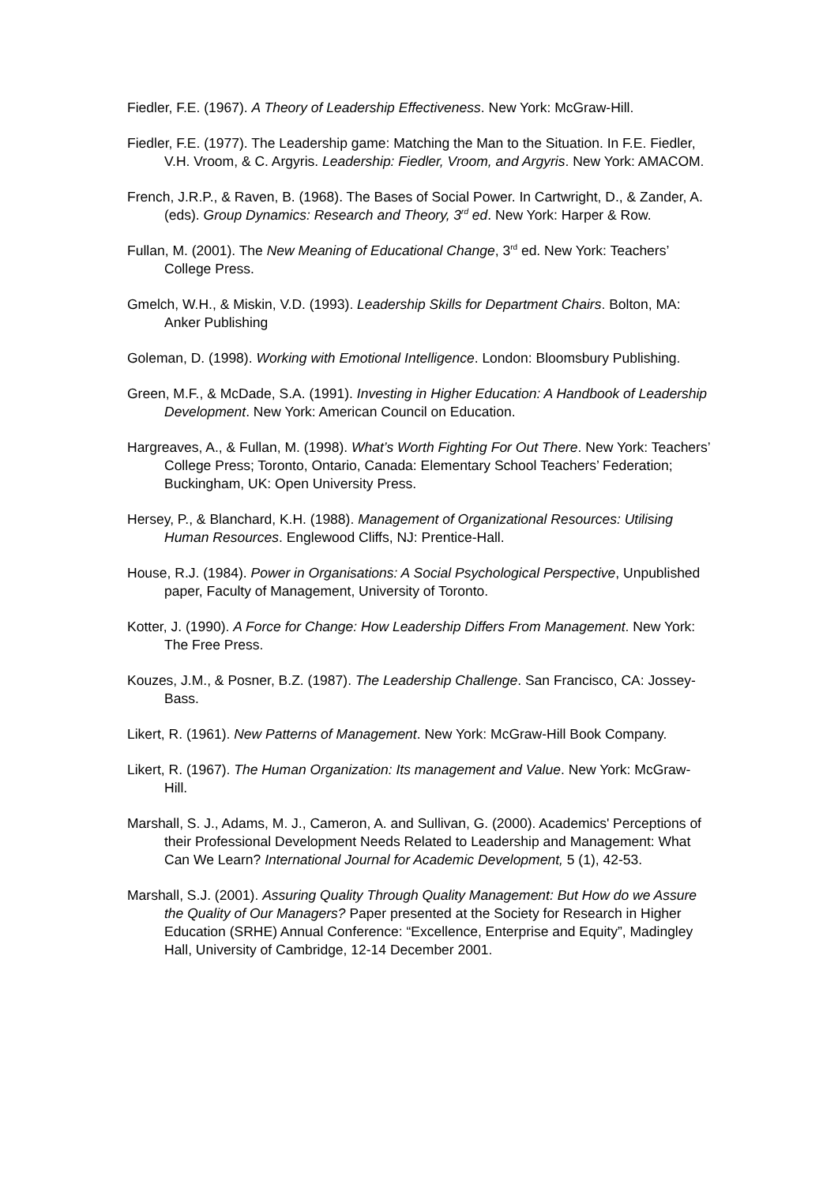Fiedler, F.E. (1967). A Theory of Leadership Effectiveness. New York: McGraw-Hill.
Fiedler, F.E. (1977). The Leadership game: Matching the Man to the Situation. In F.E. Fiedler, V.H. Vroom, & C. Argyris. Leadership: Fiedler, Vroom, and Argyris. New York: AMACOM.
French, J.R.P., & Raven, B. (1968). The Bases of Social Power. In Cartwright, D., & Zander, A. (eds). Group Dynamics: Research and Theory, 3<sup>rd</sup> ed. New York: Harper & Row.
Fullan, M. (2001). The New Meaning of Educational Change, 3<sup>rd</sup> ed. New York: Teachers’ College Press.
Gmelch, W.H., & Miskin, V.D. (1993). Leadership Skills for Department Chairs. Bolton, MA: Anker Publishing
Goleman, D. (1998). Working with Emotional Intelligence. London: Bloomsbury Publishing.
Green, M.F., & McDade, S.A. (1991). Investing in Higher Education: A Handbook of Leadership Development. New York: American Council on Education.
Hargreaves, A., & Fullan, M. (1998). What’s Worth Fighting For Out There. New York: Teachers’ College Press; Toronto, Ontario, Canada: Elementary School Teachers’ Federation; Buckingham, UK: Open University Press.
Hersey, P., & Blanchard, K.H. (1988). Management of Organizational Resources: Utilising Human Resources. Englewood Cliffs, NJ: Prentice-Hall.
House, R.J. (1984). Power in Organisations: A Social Psychological Perspective, Unpublished paper, Faculty of Management, University of Toronto.
Kotter, J. (1990). A Force for Change: How Leadership Differs From Management. New York: The Free Press.
Kouzes, J.M., & Posner, B.Z. (1987). The Leadership Challenge. San Francisco, CA: Jossey-Bass.
Likert, R. (1961). New Patterns of Management. New York: McGraw-Hill Book Company.
Likert, R. (1967). The Human Organization: Its management and Value. New York: McGraw-Hill.
Marshall, S. J., Adams, M. J., Cameron, A. and Sullivan, G. (2000). Academics' Perceptions of their Professional Development Needs Related to Leadership and Management: What Can We Learn? International Journal for Academic Development, 5 (1), 42-53.
Marshall, S.J. (2001). Assuring Quality Through Quality Management: But How do we Assure the Quality of Our Managers? Paper presented at the Society for Research in Higher Education (SRHE) Annual Conference: “Excellence, Enterprise and Equity”, Madingley Hall, University of Cambridge, 12-14 December 2001.